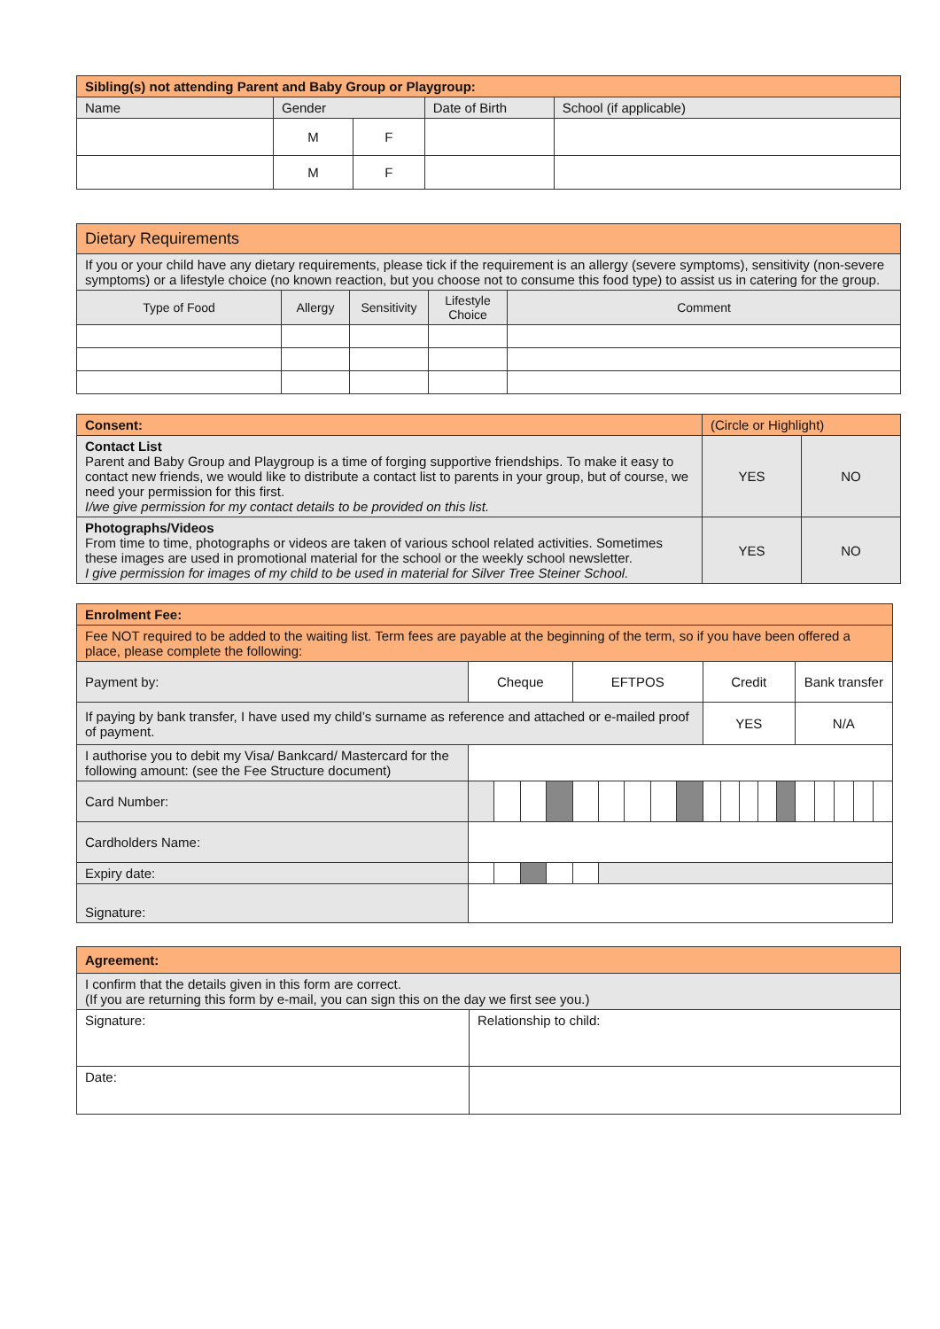| Sibling(s) not attending Parent and Baby Group or Playgroup: | | | | |
| Name | Gender | | Date of Birth | School (if applicable) |
| | M | F | | |
| | M | F | | |
| Dietary Requirements | | | | |
| If you or your child have any dietary requirements, please tick if the requirement is an allergy (severe symptoms), sensitivity (non-severe symptoms) or a lifestyle choice (no known reaction, but you choose not to consume this food type) to assist us in catering for the group. | | | | |
| Type of Food | Allergy | Sensitivity | Lifestyle Choice | Comment |
| Consent: | (Circle or Highlight) | |
| Contact List Parent and Baby Group and Playgroup is a time of forging supportive friendships. To make it easy to contact new friends, we would like to distribute a contact list to parents in your group, but of course, we need your permission for this first. I/we give permission for my contact details to be provided on this list. | YES | NO |
| Photographs/Videos From time to time, photographs or videos are taken of various school related activities. Sometimes these images are used in promotional material for the school or the weekly school newsletter. I give permission for images of my child to be used in material for Silver Tree Steiner School. | YES | NO |
| Enrolment Fee: | | | | | | | | | | | | | | | | | | | |
| Fee NOT required to be added to the waiting list. Term fees are payable at the beginning of the term, so if you have been offered a place, please complete the following: | | | | | | | | | | | | | | | | | | | |
| Payment by: | Cheque | | | | EFTPOS | | | | | Credit | | | | | Bank transfer | | | | |
| If paying by bank transfer, I have used my child’s surname as reference and attached or e-mailed proof of payment. | | | | | | | | | | YES | | | | | N/A | | | | |
| I authorise you to debit my Visa/ Bankcard/ Mastercard for the following amount: (see the Fee Structure document) | | | | | | | | | | | | | | | | | | | |
| Card Number: | | | | | | | | | | | | | | | | | | | |
| Cardholders Name: | | | | | | | | | | | | | | | | | | | |
| Expiry date: | | | | | | | | | | | | | | | | | | | |
| Signature: | | | | | | | | | | | | | | | | | | | |
| Agreement: | |
| I confirm that the details given in this form are correct. (If you are returning this form by e-mail, you can sign this on the day we first see you.) | |
| Signature: | Relationship to child: |
| Date: | |